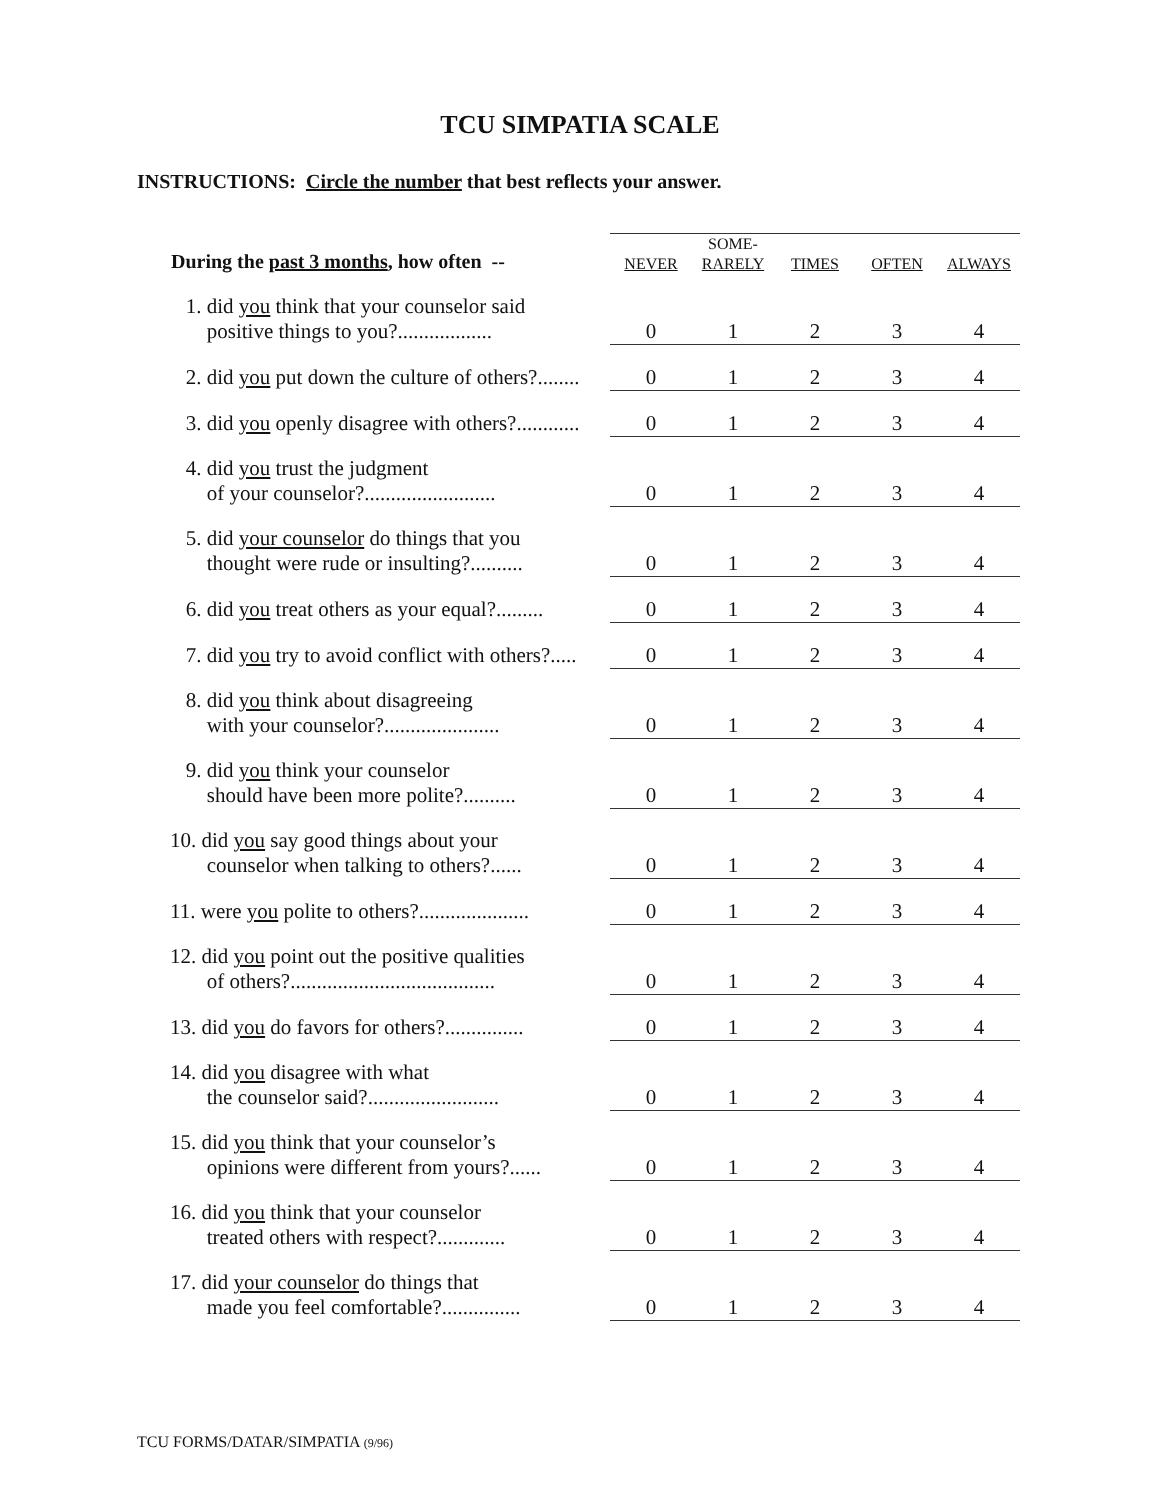TCU SIMPATIA SCALE
INSTRUCTIONS: Circle the number that best reflects your answer.
| During the past 3 months , how often -- | | SOME- | | | |
| --- | --- | --- | --- | --- | --- |
| | NEVER | RARELY | TIMES | OFTEN | ALWAYS |
| 1. did you think that your counselor said positive things to you?.................. | 0 | 1 | 2 | 3 | 4 |
| 2. did you put down the culture of others?........ | 0 | 1 | 2 | 3 | 4 |
| 3. did you openly disagree with others?............ | 0 | 1 | 2 | 3 | 4 |
| 4. did you trust the judgment of your counselor?......................... | 0 | 1 | 2 | 3 | 4 |
| 5. did your counselor do things that you thought were rude or insulting?.......... | 0 | 1 | 2 | 3 | 4 |
| 6. did you treat others as your equal?......... | 0 | 1 | 2 | 3 | 4 |
| 7. did you try to avoid conflict with others?..... | 0 | 1 | 2 | 3 | 4 |
| 8. did you think about disagreeing with your counselor?...................... | 0 | 1 | 2 | 3 | 4 |
| 9. did you think your counselor should have been more polite?.......... | 0 | 1 | 2 | 3 | 4 |
| 10. did you say good things about your counselor when talking to others?...... | 0 | 1 | 2 | 3 | 4 |
| 11. were you polite to others?..................... | 0 | 1 | 2 | 3 | 4 |
| 12. did you point out the positive qualities of others?....................................... | 0 | 1 | 2 | 3 | 4 |
| 13. did you do favors for others?............... | 0 | 1 | 2 | 3 | 4 |
| 14. did you disagree with what the counselor said?......................... | 0 | 1 | 2 | 3 | 4 |
| 15. did you think that your counselor’s opinions were different from yours?...... | 0 | 1 | 2 | 3 | 4 |
| 16. did you think that your counselor treated others with respect?............. | 0 | 1 | 2 | 3 | 4 |
| 17. did your counselor do things that made you feel comfortable?............... | 0 | 1 | 2 | 3 | 4 |
TCU FORMS/DATAR/SIMPATIA (9/96)